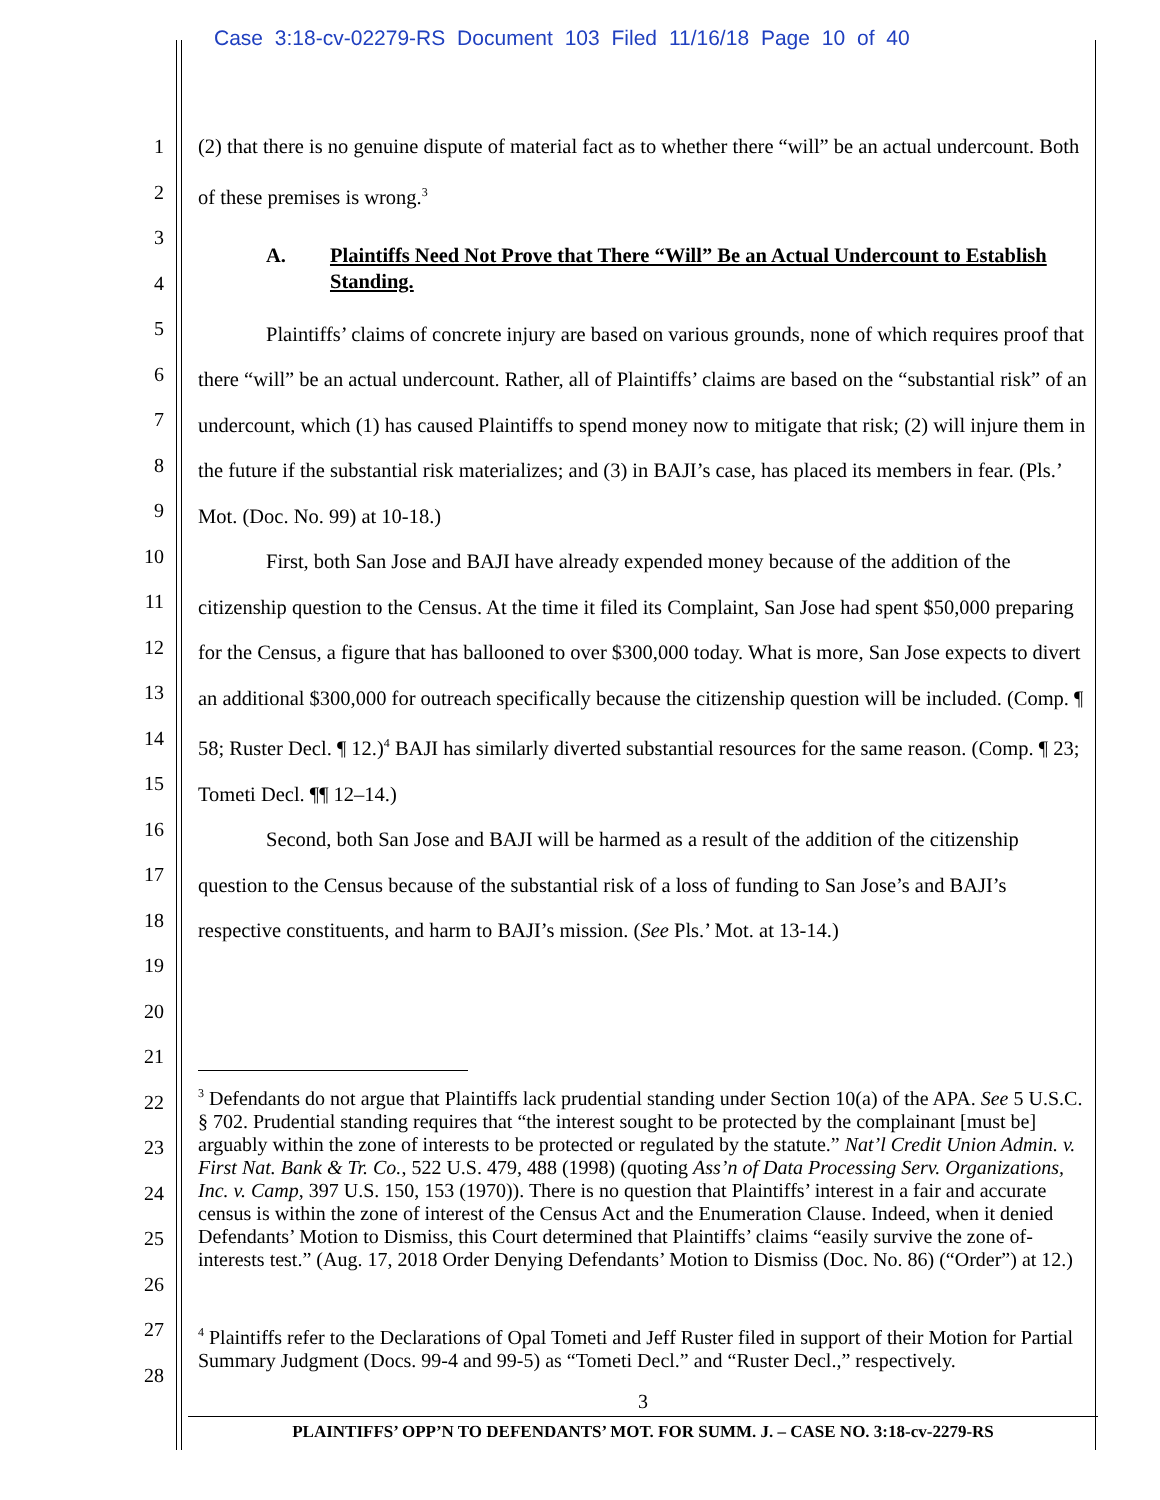Case 3:18-cv-02279-RS Document 103 Filed 11/16/18 Page 10 of 40
1
2
3
4
5
6
7
8
9
10
11
12
13
14
15
16
17
18
19
20
21
22
23
24
25
26
27
28
(2) that there is no genuine dispute of material fact as to whether there “will” be an actual undercount. Both of these premises is wrong.<sup>3</sup>
A. Plaintiffs Need Not Prove that There “Will” Be an Actual Undercount to Establish Standing.
Plaintiffs’ claims of concrete injury are based on various grounds, none of which requires proof that there “will” be an actual undercount. Rather, all of Plaintiffs’ claims are based on the “substantial risk” of an undercount, which (1) has caused Plaintiffs to spend money now to mitigate that risk; (2) will injure them in the future if the substantial risk materializes; and (3) in BAJI’s case, has placed its members in fear. (Pls.’ Mot. (Doc. No. 99) at 10-18.)
First, both San Jose and BAJI have already expended money because of the addition of the citizenship question to the Census. At the time it filed its Complaint, San Jose had spent $50,000 preparing for the Census, a figure that has ballooned to over $300,000 today. What is more, San Jose expects to divert an additional $300,000 for outreach specifically because the citizenship question will be included. (Comp. ¶ 58; Ruster Decl. ¶ 12.)<sup>4</sup> BAJI has similarly diverted substantial resources for the same reason. (Comp. ¶ 23; Tometi Decl. ¶¶ 12–14.)
Second, both San Jose and BAJI will be harmed as a result of the addition of the citizenship question to the Census because of the substantial risk of a loss of funding to San Jose’s and BAJI’s respective constituents, and harm to BAJI’s mission. (See Pls.’ Mot. at 13-14.)
<sup>3</sup> Defendants do not argue that Plaintiffs lack prudential standing under Section 10(a) of the APA. See 5 U.S.C. § 702. Prudential standing requires that “the interest sought to be protected by the complainant [must be] arguably within the zone of interests to be protected or regulated by the statute.” Nat’l Credit Union Admin. v. First Nat. Bank & Tr. Co., 522 U.S. 479, 488 (1998) (quoting Ass’n of Data Processing Serv. Organizations, Inc. v. Camp, 397 U.S. 150, 153 (1970)). There is no question that Plaintiffs’ interest in a fair and accurate census is within the zone of interest of the Census Act and the Enumeration Clause. Indeed, when it denied Defendants’ Motion to Dismiss, this Court determined that Plaintiffs’ claims “easily survive the zone of-interests test.” (Aug. 17, 2018 Order Denying Defendants’ Motion to Dismiss (Doc. No. 86) (“Order”) at 12.)
<sup>4</sup> Plaintiffs refer to the Declarations of Opal Tometi and Jeff Ruster filed in support of their Motion for Partial Summary Judgment (Docs. 99-4 and 99-5) as “Tometi Decl.” and “Ruster Decl.,” respectively.
3
PLAINTIFFS’ OPP’N TO DEFENDANTS’ MOT. FOR SUMM. J. – CASE NO. 3:18-cv-2279-RS